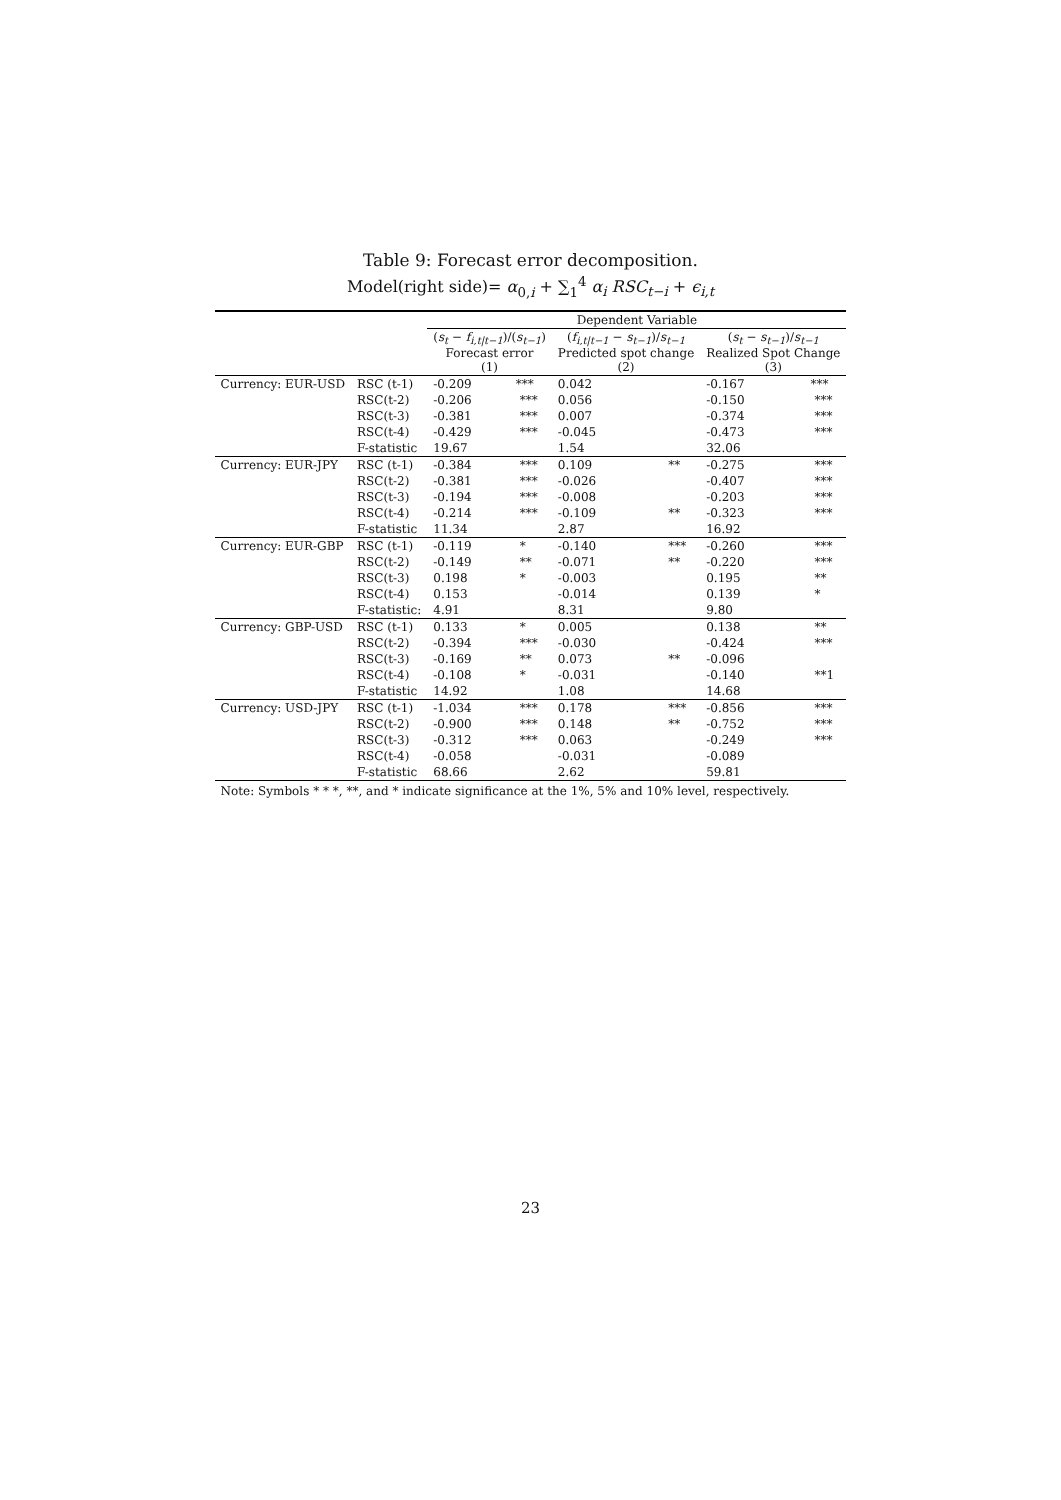Table 9: Forecast error decomposition.
Model(right side)= α<sub>0,i</sub> + ∑<sub>1</sub><sup>4</sup> α<sub>i</sub> RSC<sub>t−i</sub> + ϵ<sub>i,t</sub>
| | | Dependent Variable | | | | | |
| --- | --- | --- | --- | --- | --- | --- | --- |
| | | ( s<sub>t</sub> − f<sub>i,t/t−1</sub> )/( s<sub>t−1</sub> ) Forecast error (1) | | ( f<sub>i,t/t−1</sub> − s<sub>t−1</sub> )/ s<sub>t−1</sub> Predicted spot change (2) | | ( s<sub>t</sub> − s<sub>t−1</sub> )/ s<sub>t−1</sub> Realized Spot Change (3) | |
| Currency: EUR-USD | RSC (t-1) | -0.209 | *** | 0.042 | | -0.167 | *** |
| | RSC(t-2) | -0.206 | *** | 0.056 | | -0.150 | *** |
| | RSC(t-3) | -0.381 | *** | 0.007 | | -0.374 | *** |
| | RSC(t-4) | -0.429 | *** | -0.045 | | -0.473 | *** |
| | F-statistic | 19.67 | | 1.54 | | 32.06 | |
| Currency: EUR-JPY | RSC (t-1) | -0.384 | *** | 0.109 | ** | -0.275 | *** |
| | RSC(t-2) | -0.381 | *** | -0.026 | | -0.407 | *** |
| | RSC(t-3) | -0.194 | *** | -0.008 | | -0.203 | *** |
| | RSC(t-4) | -0.214 | *** | -0.109 | ** | -0.323 | *** |
| | F-statistic | 11.34 | | 2.87 | | 16.92 | |
| Currency: EUR-GBP | RSC (t-1) | -0.119 | * | -0.140 | *** | -0.260 | *** |
| | RSC(t-2) | -0.149 | ** | -0.071 | ** | -0.220 | *** |
| | RSC(t-3) | 0.198 | * | -0.003 | | 0.195 | ** |
| | RSC(t-4) | 0.153 | | -0.014 | | 0.139 | * |
| | F-statistic: | 4.91 | | 8.31 | | 9.80 | |
| Currency: GBP-USD | RSC (t-1) | 0.133 | * | 0.005 | | 0.138 | ** |
| | RSC(t-2) | -0.394 | *** | -0.030 | | -0.424 | *** |
| | RSC(t-3) | -0.169 | ** | 0.073 | ** | -0.096 | |
| | RSC(t-4) | -0.108 | * | -0.031 | | -0.140 | **1 |
| | F-statistic | 14.92 | | 1.08 | | 14.68 | |
| Currency: USD-JPY | RSC (t-1) | -1.034 | *** | 0.178 | *** | -0.856 | *** |
| | RSC(t-2) | -0.900 | *** | 0.148 | ** | -0.752 | *** |
| | RSC(t-3) | -0.312 | *** | 0.063 | | -0.249 | *** |
| | RSC(t-4) | -0.058 | | -0.031 | | -0.089 | |
| | F-statistic | 68.66 | | 2.62 | | 59.81 | |
| Note: Symbols * * *, **, and * indicate significance at the 1%, 5% and 10% level, respectively. | | | | | | | |
23